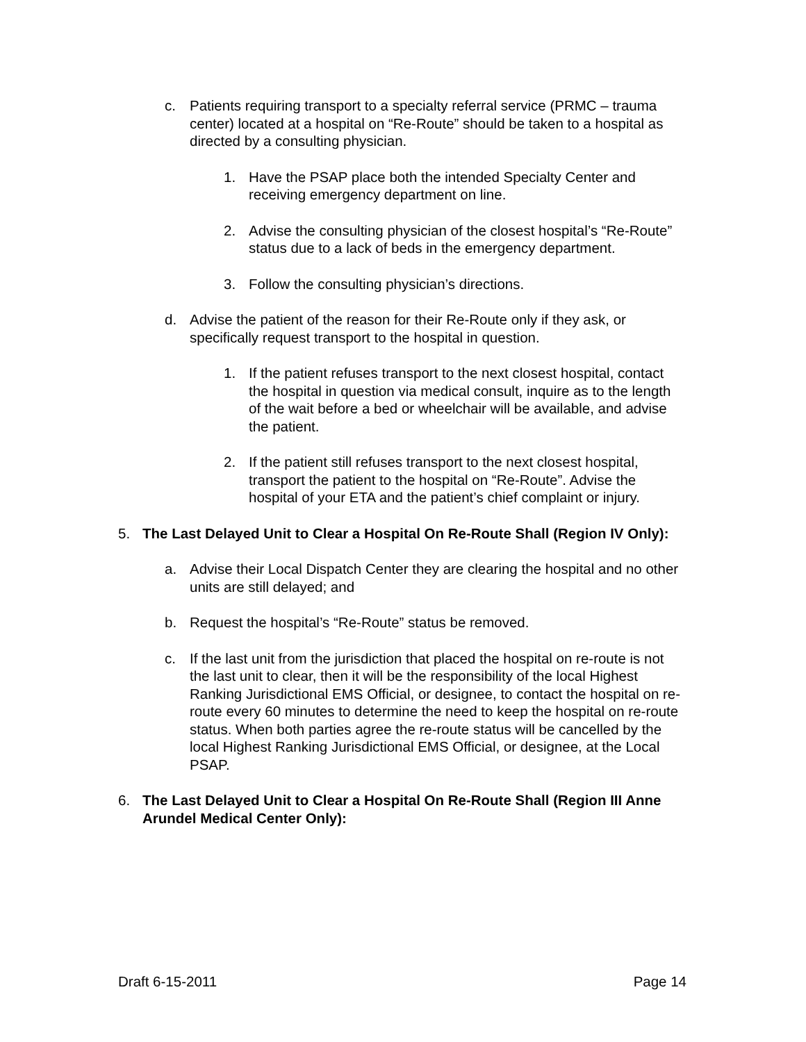c. Patients requiring transport to a specialty referral service (PRMC – trauma center) located at a hospital on “Re-Route” should be taken to a hospital as directed by a consulting physician.
1. Have the PSAP place both the intended Specialty Center and receiving emergency department on line.
2. Advise the consulting physician of the closest hospital’s “Re-Route” status due to a lack of beds in the emergency department.
3. Follow the consulting physician’s directions.
d. Advise the patient of the reason for their Re-Route only if they ask, or specifically request transport to the hospital in question.
1. If the patient refuses transport to the next closest hospital, contact the hospital in question via medical consult, inquire as to the length of the wait before a bed or wheelchair will be available, and advise the patient.
2. If the patient still refuses transport to the next closest hospital, transport the patient to the hospital on “Re-Route”. Advise the hospital of your ETA and the patient’s chief complaint or injury.
5. The Last Delayed Unit to Clear a Hospital On Re-Route Shall (Region IV Only):
a. Advise their Local Dispatch Center they are clearing the hospital and no other units are still delayed; and
b. Request the hospital’s “Re-Route” status be removed.
c. If the last unit from the jurisdiction that placed the hospital on re-route is not the last unit to clear, then it will be the responsibility of the local Highest Ranking Jurisdictional EMS Official, or designee, to contact the hospital on re-route every 60 minutes to determine the need to keep the hospital on re-route status. When both parties agree the re-route status will be cancelled by the local Highest Ranking Jurisdictional EMS Official, or designee, at the Local PSAP.
6. The Last Delayed Unit to Clear a Hospital On Re-Route Shall (Region III Anne Arundel Medical Center Only):
Draft 6-15-2011 Page 14